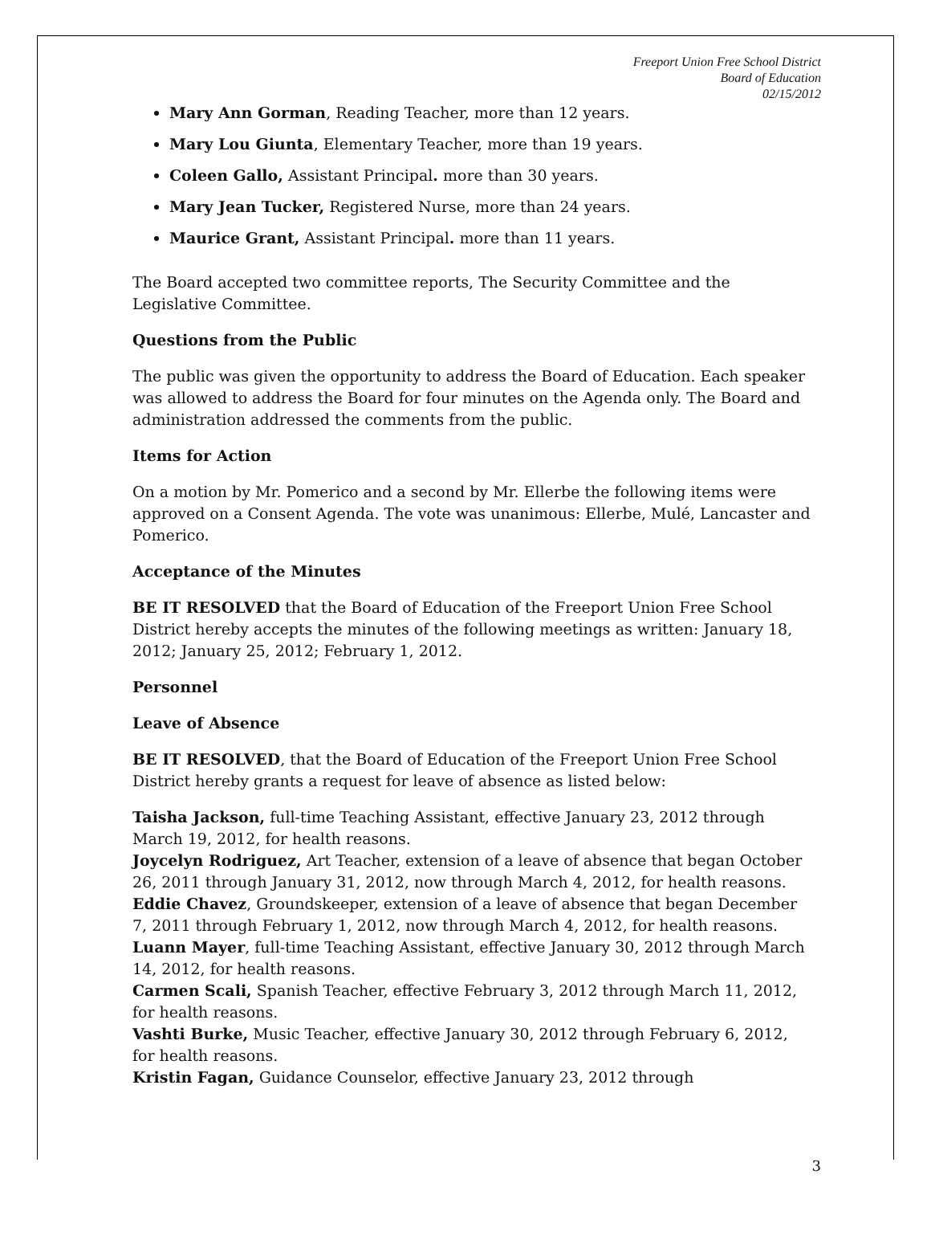Freeport Union Free School District
Board of Education
02/15/2012
Mary Ann Gorman, Reading Teacher, more than 12 years.
Mary Lou Giunta, Elementary Teacher, more than 19 years.
Coleen Gallo, Assistant Principal. more than 30 years.
Mary Jean Tucker, Registered Nurse, more than 24 years.
Maurice Grant, Assistant Principal. more than 11 years.
The Board accepted two committee reports, The Security Committee and the Legislative Committee.
Questions from the Public
The public was given the opportunity to address the Board of Education. Each speaker was allowed to address the Board for four minutes on the Agenda only. The Board and administration addressed the comments from the public.
Items for Action
On a motion by Mr. Pomerico and a second by Mr. Ellerbe the following items were approved on a Consent Agenda. The vote was unanimous: Ellerbe, Mulé, Lancaster and Pomerico.
Acceptance of the Minutes
BE IT RESOLVED that the Board of Education of the Freeport Union Free School District hereby accepts the minutes of the following meetings as written: January 18, 2012; January 25, 2012; February 1, 2012.
Personnel
Leave of Absence
BE IT RESOLVED, that the Board of Education of the Freeport Union Free School District hereby grants a request for leave of absence as listed below:
Taisha Jackson, full-time Teaching Assistant, effective January 23, 2012 through March 19, 2012, for health reasons.
Joycelyn Rodriguez, Art Teacher, extension of a leave of absence that began October 26, 2011 through January 31, 2012, now through March 4, 2012, for health reasons.
Eddie Chavez, Groundskeeper, extension of a leave of absence that began December 7, 2011 through February 1, 2012, now through March 4, 2012, for health reasons.
Luann Mayer, full-time Teaching Assistant, effective January 30, 2012 through March 14, 2012, for health reasons.
Carmen Scali, Spanish Teacher, effective February 3, 2012 through March 11, 2012, for health reasons.
Vashti Burke, Music Teacher, effective January 30, 2012 through February 6, 2012, for health reasons.
Kristin Fagan, Guidance Counselor, effective January 23, 2012 through
3